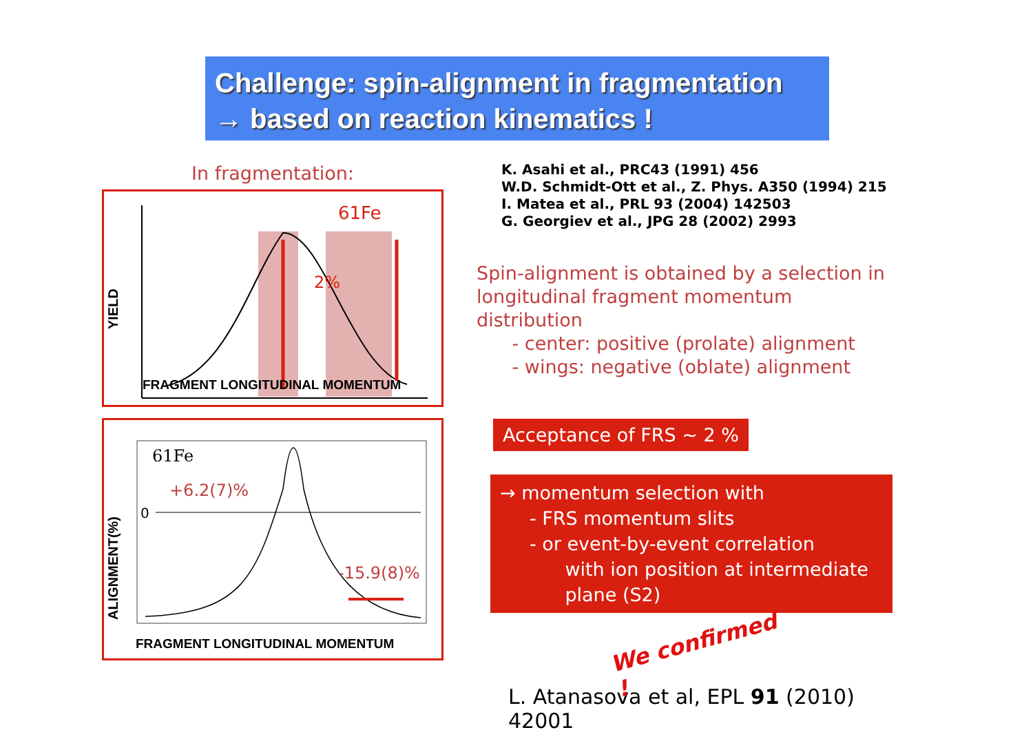Challenge: spin-alignment in fragmentation
→ based on reaction kinematics !
In fragmentation:
YIELD
61Fe
2%
FRAGMENT LONGITUDINAL MOMENTUM
ALIGNMENT(%)
61Fe
0
+6.2(7)%
-15.9(8)%
FRAGMENT LONGITUDINAL MOMENTUM
K. Asahi et al., PRC43 (1991) 456
W.D. Schmidt-Ott et al., Z. Phys. A350 (1994) 215
I. Matea et al., PRL 93 (2004) 142503
G. Georgiev et al., JPG 28 (2002) 2993
Spin-alignment is obtained by a selection in
longitudinal fragment momentum distribution
- center: positive (prolate) alignment
- wings: negative (oblate) alignment
Acceptance of FRS ~ 2 %
→ momentum selection with
- FRS momentum slits
- or event-by-event correlation
with ion position at intermediate
plane (S2)
We confirmed !
L. Atanasova et al, EPL 91 (2010) 42001